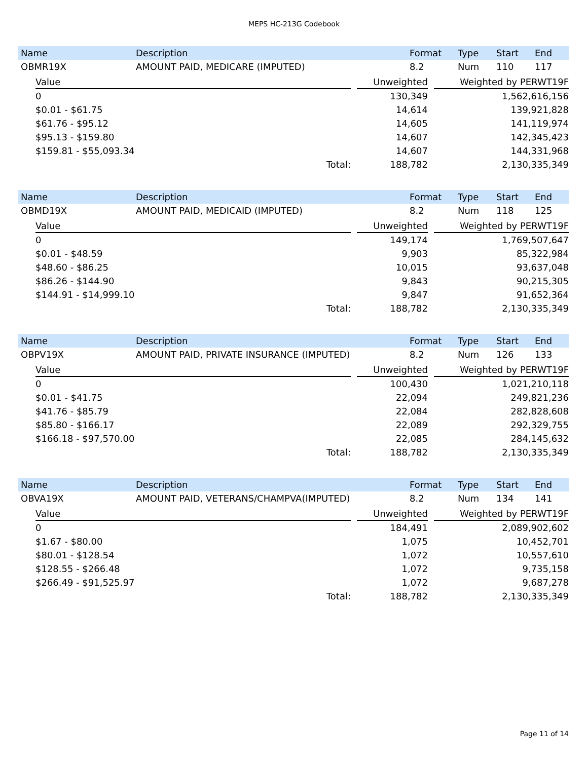MEPS HC-213G Codebook
| Name | Description | Format | Type | Start | End |
| --- | --- | --- | --- | --- | --- |
| OBMR19X | AMOUNT PAID, MEDICARE (IMPUTED) | 8.2 | Num | 110 | 117 |
| Value | | Unweighted | | Weighted by PERWT19F |
| --- | --- | --- | --- | --- |
| 0 | | 130,349 | | 1,562,616,156 |
| $0.01 - $61.75 | | 14,614 | | 139,921,828 |
| $61.76 - $95.12 | | 14,605 | | 141,119,974 |
| $95.13 - $159.80 | | 14,607 | | 142,345,423 |
| $159.81 - $55,093.34 | | 14,607 | | 144,331,968 |
| Total: | | 188,782 | | 2,130,335,349 |
| Name | Description | Format | Type | Start | End |
| --- | --- | --- | --- | --- | --- |
| OBMD19X | AMOUNT PAID, MEDICAID (IMPUTED) | 8.2 | Num | 118 | 125 |
| Value | | Unweighted | | Weighted by PERWT19F |
| --- | --- | --- | --- | --- |
| 0 | | 149,174 | | 1,769,507,647 |
| $0.01 - $48.59 | | 9,903 | | 85,322,984 |
| $48.60 - $86.25 | | 10,015 | | 93,637,048 |
| $86.26 - $144.90 | | 9,843 | | 90,215,305 |
| $144.91 - $14,999.10 | | 9,847 | | 91,652,364 |
| Total: | | 188,782 | | 2,130,335,349 |
| Name | Description | Format | Type | Start | End |
| --- | --- | --- | --- | --- | --- |
| OBPV19X | AMOUNT PAID, PRIVATE INSURANCE (IMPUTED) | 8.2 | Num | 126 | 133 |
| Value | | Unweighted | | Weighted by PERWT19F |
| --- | --- | --- | --- | --- |
| 0 | | 100,430 | | 1,021,210,118 |
| $0.01 - $41.75 | | 22,094 | | 249,821,236 |
| $41.76 - $85.79 | | 22,084 | | 282,828,608 |
| $85.80 - $166.17 | | 22,089 | | 292,329,755 |
| $166.18 - $97,570.00 | | 22,085 | | 284,145,632 |
| Total: | | 188,782 | | 2,130,335,349 |
| Name | Description | Format | Type | Start | End |
| --- | --- | --- | --- | --- | --- |
| OBVA19X | AMOUNT PAID, VETERANS/CHAMPVA(IMPUTED) | 8.2 | Num | 134 | 141 |
| Value | | Unweighted | | Weighted by PERWT19F |
| --- | --- | --- | --- | --- |
| 0 | | 184,491 | | 2,089,902,602 |
| $1.67 - $80.00 | | 1,075 | | 10,452,701 |
| $80.01 - $128.54 | | 1,072 | | 10,557,610 |
| $128.55 - $266.48 | | 1,072 | | 9,735,158 |
| $266.49 - $91,525.97 | | 1,072 | | 9,687,278 |
| Total: | | 188,782 | | 2,130,335,349 |
Page 11 of 14